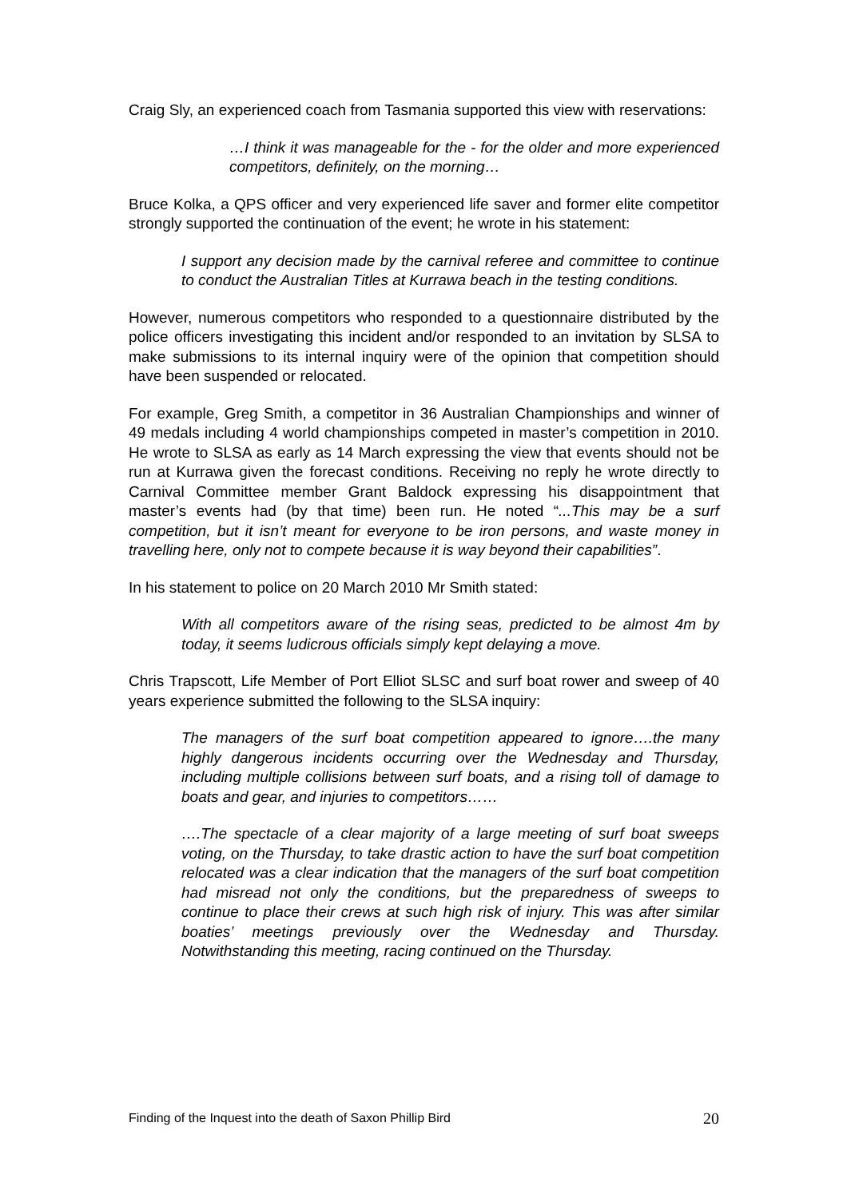Craig Sly, an experienced coach from Tasmania supported this view with reservations:
…I think it was manageable for the - for the older and more experienced competitors, definitely, on the morning…
Bruce Kolka, a QPS officer and very experienced life saver and former elite competitor strongly supported the continuation of the event; he wrote in his statement:
I support any decision made by the carnival referee and committee to continue to conduct the Australian Titles at Kurrawa beach in the testing conditions.
However, numerous competitors who responded to a questionnaire distributed by the police officers investigating this incident and/or responded to an invitation by SLSA to make submissions to its internal inquiry were of the opinion that competition should have been suspended or relocated.
For example, Greg Smith, a competitor in 36 Australian Championships and winner of 49 medals including 4 world championships competed in master’s competition in 2010. He wrote to SLSA as early as 14 March expressing the view that events should not be run at Kurrawa given the forecast conditions. Receiving no reply he wrote directly to Carnival Committee member Grant Baldock expressing his disappointment that master’s events had (by that time) been run. He noted “...This may be a surf competition, but it isn’t meant for everyone to be iron persons, and waste money in travelling here, only not to compete because it is way beyond their capabilities”.
In his statement to police on 20 March 2010 Mr Smith stated:
With all competitors aware of the rising seas, predicted to be almost 4m by today, it seems ludicrous officials simply kept delaying a move.
Chris Trapscott, Life Member of Port Elliot SLSC and surf boat rower and sweep of 40 years experience submitted the following to the SLSA inquiry:
The managers of the surf boat competition appeared to ignore….the many highly dangerous incidents occurring over the Wednesday and Thursday, including multiple collisions between surf boats, and a rising toll of damage to boats and gear, and injuries to competitors……
….The spectacle of a clear majority of a large meeting of surf boat sweeps voting, on the Thursday, to take drastic action to have the surf boat competition relocated was a clear indication that the managers of the surf boat competition had misread not only the conditions, but the preparedness of sweeps to continue to place their crews at such high risk of injury. This was after similar boaties’ meetings previously over the Wednesday and Thursday. Notwithstanding this meeting, racing continued on the Thursday.
Finding of the Inquest into the death of Saxon Phillip Bird 20